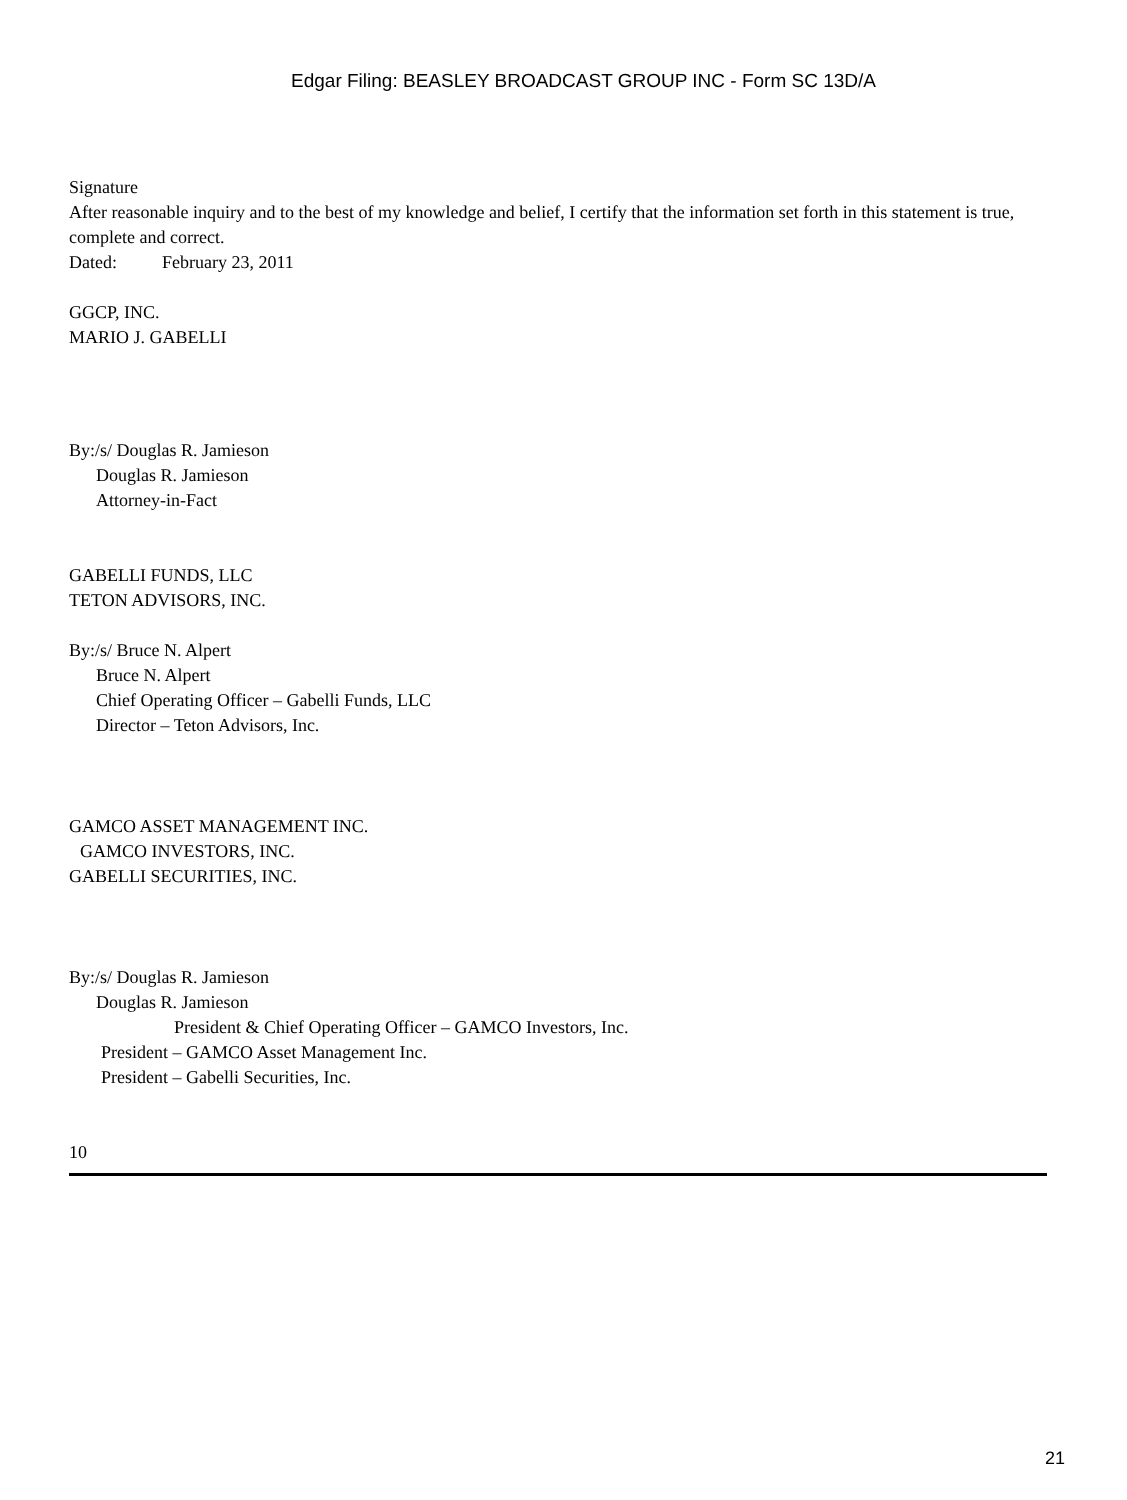Edgar Filing: BEASLEY BROADCAST GROUP INC - Form SC 13D/A
Signature
After reasonable inquiry and to the best of my knowledge and belief, I certify that the information set forth in this statement is true, complete and correct.
Dated: February 23, 2011
GGCP, INC.
MARIO J. GABELLI
By:/s/ Douglas R. Jamieson
Douglas R. Jamieson
Attorney-in-Fact
GABELLI FUNDS, LLC
TETON ADVISORS, INC.
By:/s/ Bruce N. Alpert
Bruce N. Alpert
Chief Operating Officer – Gabelli Funds, LLC
Director – Teton Advisors, Inc.
GAMCO ASSET MANAGEMENT INC.
GAMCO INVESTORS, INC.
GABELLI SECURITIES, INC.
By:/s/ Douglas R. Jamieson
Douglas R. Jamieson
President & Chief Operating Officer – GAMCO Investors, Inc.
President – GAMCO Asset Management Inc.
President – Gabelli Securities, Inc.
10
21